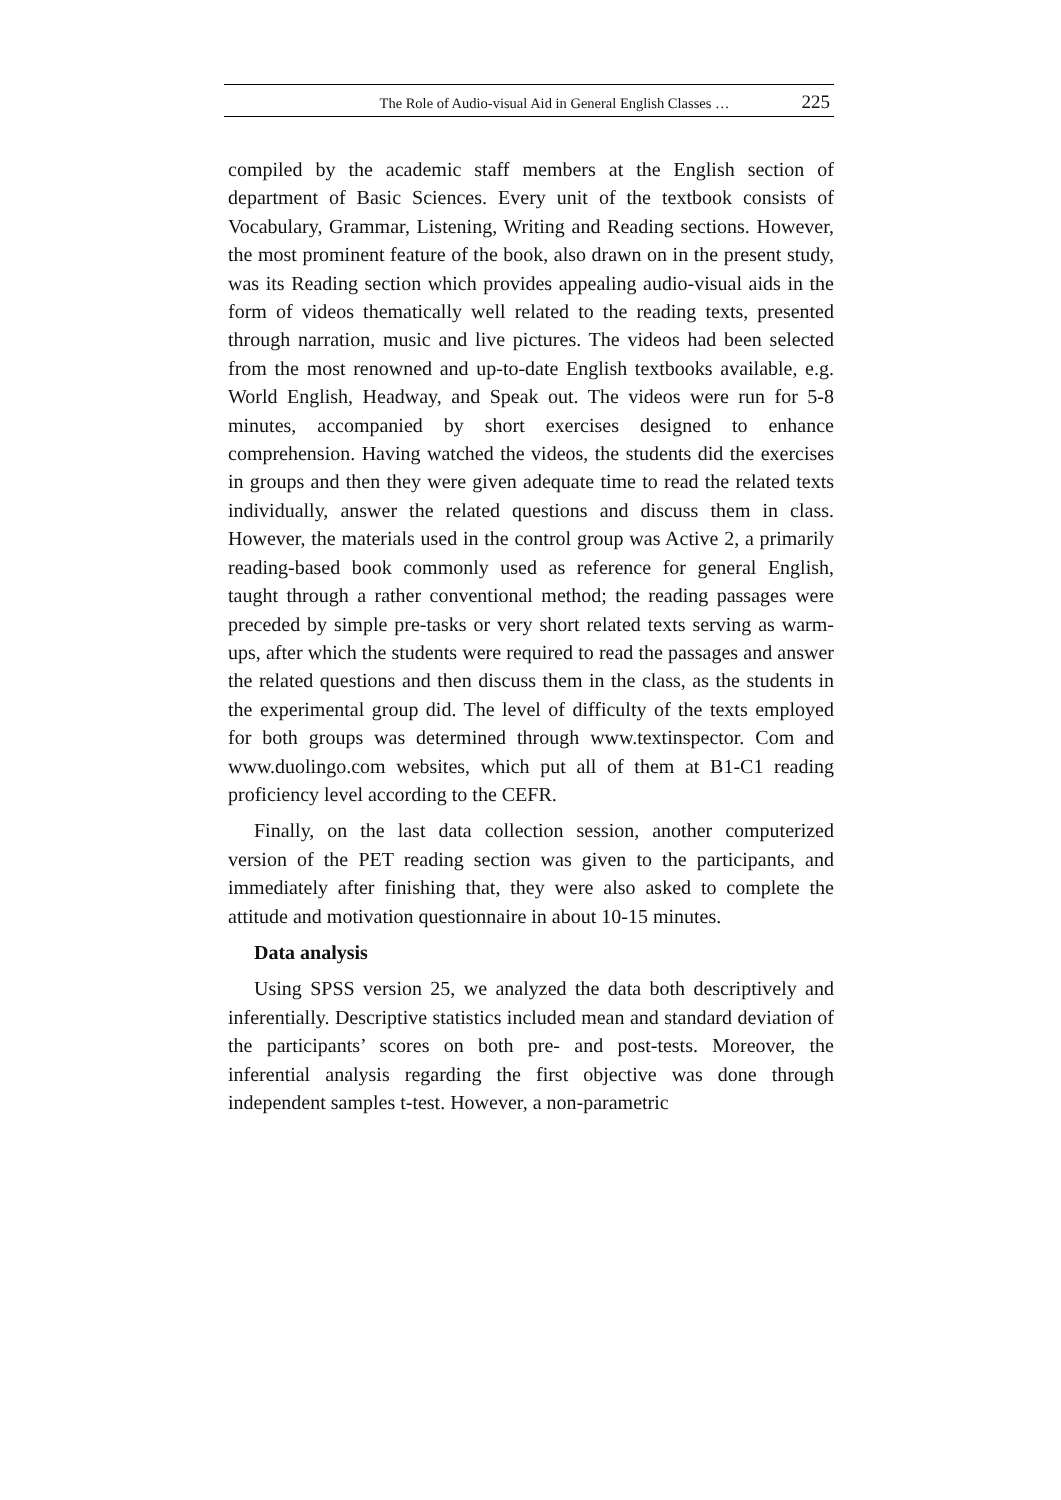The Role of Audio-visual Aid in General English Classes … 225
compiled by the academic staff members at the English section of department of Basic Sciences. Every unit of the textbook consists of Vocabulary, Grammar, Listening, Writing and Reading sections. However, the most prominent feature of the book, also drawn on in the present study, was its Reading section which provides appealing audio-visual aids in the form of videos thematically well related to the reading texts, presented through narration, music and live pictures. The videos had been selected from the most renowned and up-to-date English textbooks available, e.g. World English, Headway, and Speak out. The videos were run for 5-8 minutes, accompanied by short exercises designed to enhance comprehension. Having watched the videos, the students did the exercises in groups and then they were given adequate time to read the related texts individually, answer the related questions and discuss them in class. However, the materials used in the control group was Active 2, a primarily reading-based book commonly used as reference for general English, taught through a rather conventional method; the reading passages were preceded by simple pre-tasks or very short related texts serving as warm-ups, after which the students were required to read the passages and answer the related questions and then discuss them in the class, as the students in the experimental group did. The level of difficulty of the texts employed for both groups was determined through www.textinspector. Com and www.duolingo.com websites, which put all of them at B1-C1 reading proficiency level according to the CEFR.
Finally, on the last data collection session, another computerized version of the PET reading section was given to the participants, and immediately after finishing that, they were also asked to complete the attitude and motivation questionnaire in about 10-15 minutes.
Data analysis
Using SPSS version 25, we analyzed the data both descriptively and inferentially. Descriptive statistics included mean and standard deviation of the participants’ scores on both pre- and post-tests. Moreover, the inferential analysis regarding the first objective was done through independent samples t-test. However, a non-parametric